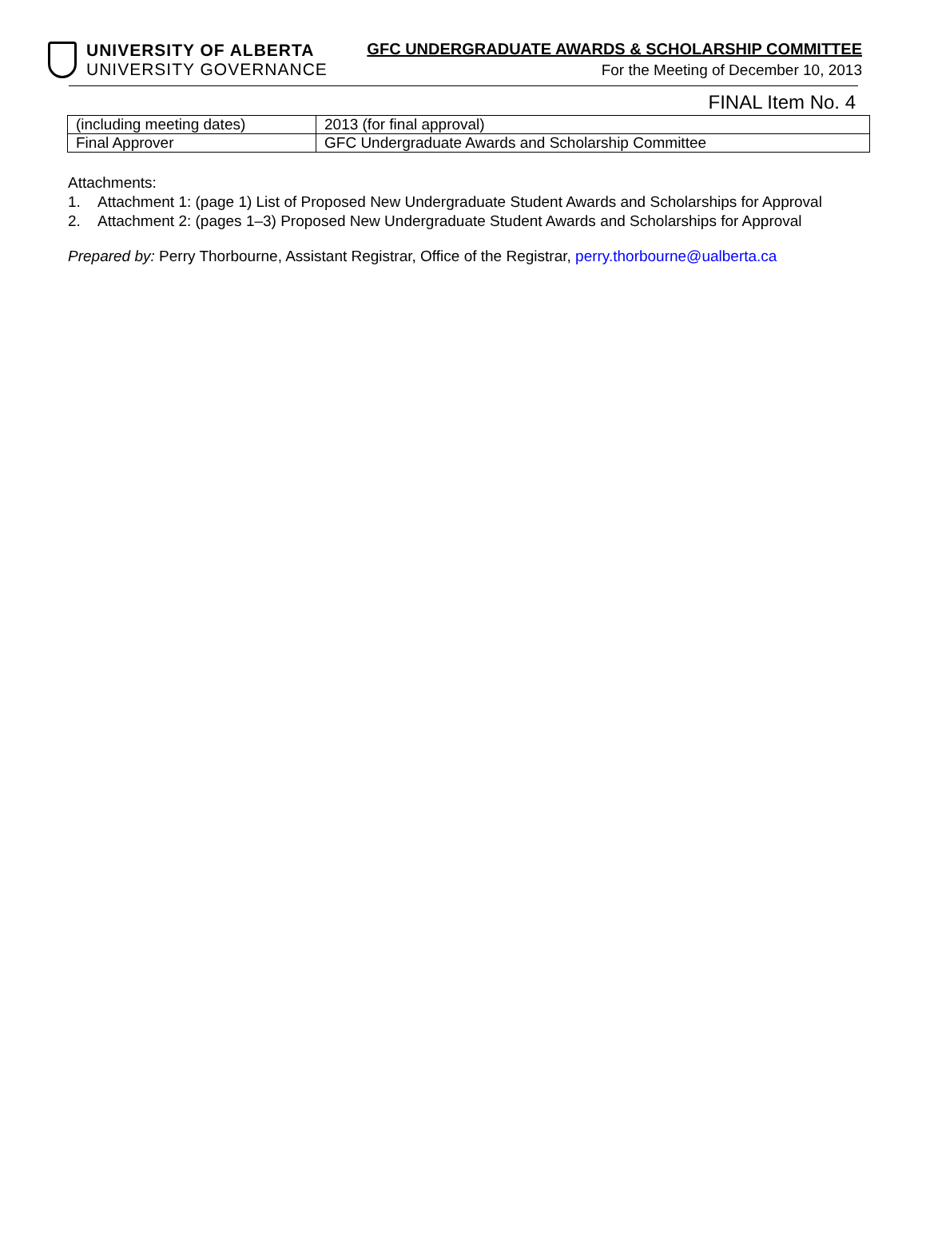UNIVERSITY OF ALBERTA
UNIVERSITY GOVERNANCE
GFC UNDERGRADUATE AWARDS & SCHOLARSHIP COMMITTEE
For the Meeting of December 10, 2013
FINAL Item No. 4
| (including meeting dates) | 2013 (for final approval) |
| Final Approver | GFC Undergraduate Awards and Scholarship Committee |
Attachments:
1. Attachment 1: (page 1) List of Proposed New Undergraduate Student Awards and Scholarships for Approval
2. Attachment 2: (pages 1–3) Proposed New Undergraduate Student Awards and Scholarships for Approval
Prepared by: Perry Thorbourne, Assistant Registrar, Office of the Registrar, perry.thorbourne@ualberta.ca